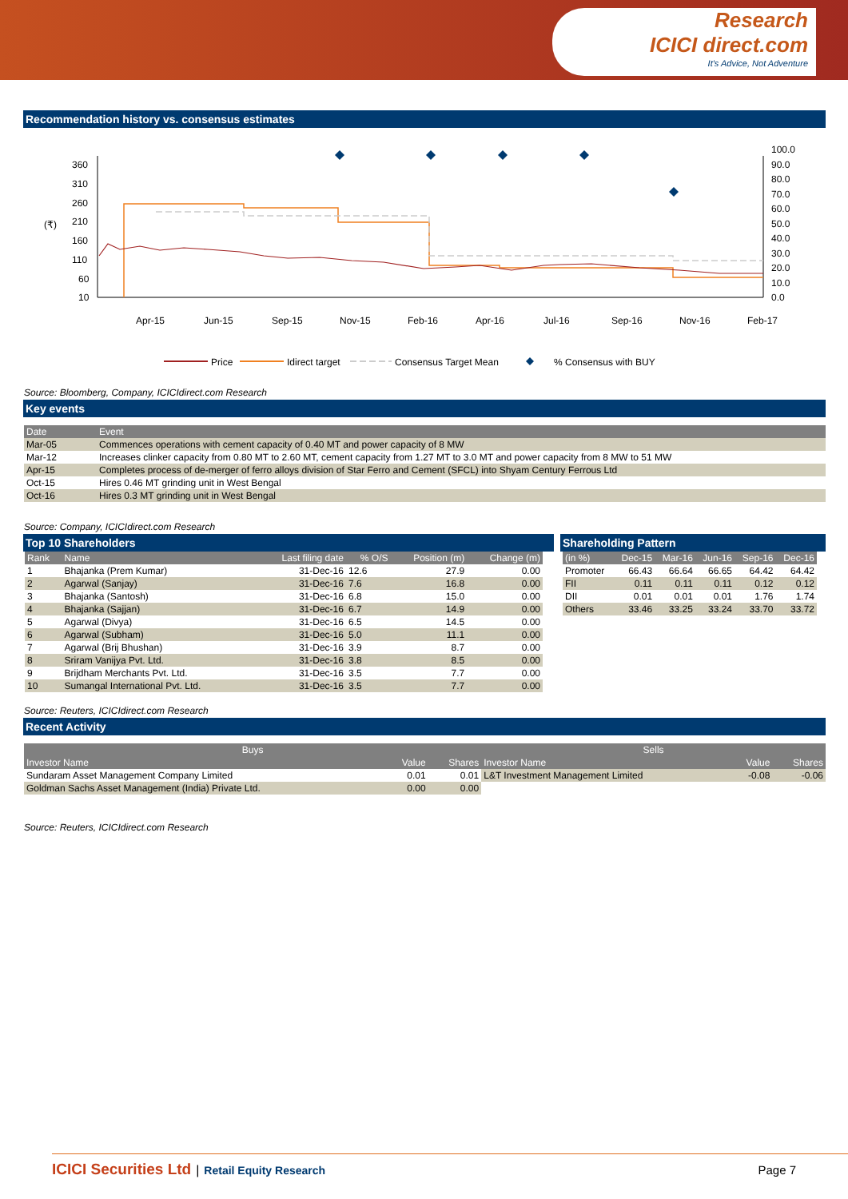Research
ICICI direct.com
It's Advice, Not Adventure
Recommendation history vs. consensus estimates
360
310
260
210
160
110
60
10
(₹)
100.0
90.0
80.0
70.0
60.0
50.0
40.0
30.0
20.0
10.0
0.0
Apr-15
Jun-15
Sep-15
Nov-15
Feb-16
Apr-16
Jul-16
Sep-16
Nov-16
Feb-17
Price
Idirect target
Consensus Target Mean
% Consensus with BUY
Source: Bloomberg, Company, ICICIdirect.com Research
Key events
| Date | Event |
| --- | --- |
| Mar-05 | Commences operations with cement capacity of 0.40 MT and power capacity of 8 MW |
| Mar-12 | Increases clinker capacity from 0.80 MT to 2.60 MT, cement capacity from 1.27 MT to 3.0 MT and power capacity from 8 MW to 51 MW |
| Apr-15 | Completes process of de-merger of ferro alloys division of Star Ferro and Cement (SFCL) into Shyam Century Ferrous Ltd |
| Oct-15 | Hires 0.46 MT grinding unit in West Bengal |
| Oct-16 | Hires 0.3 MT grinding unit in West Bengal |
Source: Company, ICICIdirect.com Research
Top 10 Shareholders
| Rank | Name | Last filing date | % O/S | Position (m) | Change (m) |
| --- | --- | --- | --- | --- | --- |
| 1 | Bhajanka (Prem Kumar) | 31-Dec-16 | 12.6 | 27.9 | 0.00 |
| 2 | Agarwal (Sanjay) | 31-Dec-16 | 7.6 | 16.8 | 0.00 |
| 3 | Bhajanka (Santosh) | 31-Dec-16 | 6.8 | 15.0 | 0.00 |
| 4 | Bhajanka (Sajjan) | 31-Dec-16 | 6.7 | 14.9 | 0.00 |
| 5 | Agarwal (Divya) | 31-Dec-16 | 6.5 | 14.5 | 0.00 |
| 6 | Agarwal (Subham) | 31-Dec-16 | 5.0 | 11.1 | 0.00 |
| 7 | Agarwal (Brij Bhushan) | 31-Dec-16 | 3.9 | 8.7 | 0.00 |
| 8 | Sriram Vanijya Pvt. Ltd. | 31-Dec-16 | 3.8 | 8.5 | 0.00 |
| 9 | Brijdham Merchants Pvt. Ltd. | 31-Dec-16 | 3.5 | 7.7 | 0.00 |
| 10 | Sumangal International Pvt. Ltd. | 31-Dec-16 | 3.5 | 7.7 | 0.00 |
Shareholding Pattern
| (in %) | Dec-15 | Mar-16 | Jun-16 | Sep-16 | Dec-16 |
| --- | --- | --- | --- | --- | --- |
| Promoter | 66.43 | 66.64 | 66.65 | 64.42 | 64.42 |
| FII | 0.11 | 0.11 | 0.11 | 0.12 | 0.12 |
| DII | 0.01 | 0.01 | 0.01 | 1.76 | 1.74 |
| Others | 33.46 | 33.25 | 33.24 | 33.70 | 33.72 |
Source: Reuters, ICICIdirect.com Research
Recent Activity
| Buys | | | Sells | | |
| --- | --- | --- | --- | --- | --- |
| Investor Name | Value | Shares | Investor Name | Value | Shares |
| Sundaram Asset Management Company Limited | 0.01 | 0.01 | L&T Investment Management Limited | -0.08 | -0.06 |
| Goldman Sachs Asset Management (India) Private Ltd. | 0.00 | 0.00 | | | |
Source: Reuters, ICICIdirect.com Research
ICICI Securities Ltd | Retail Equity Research Page 7